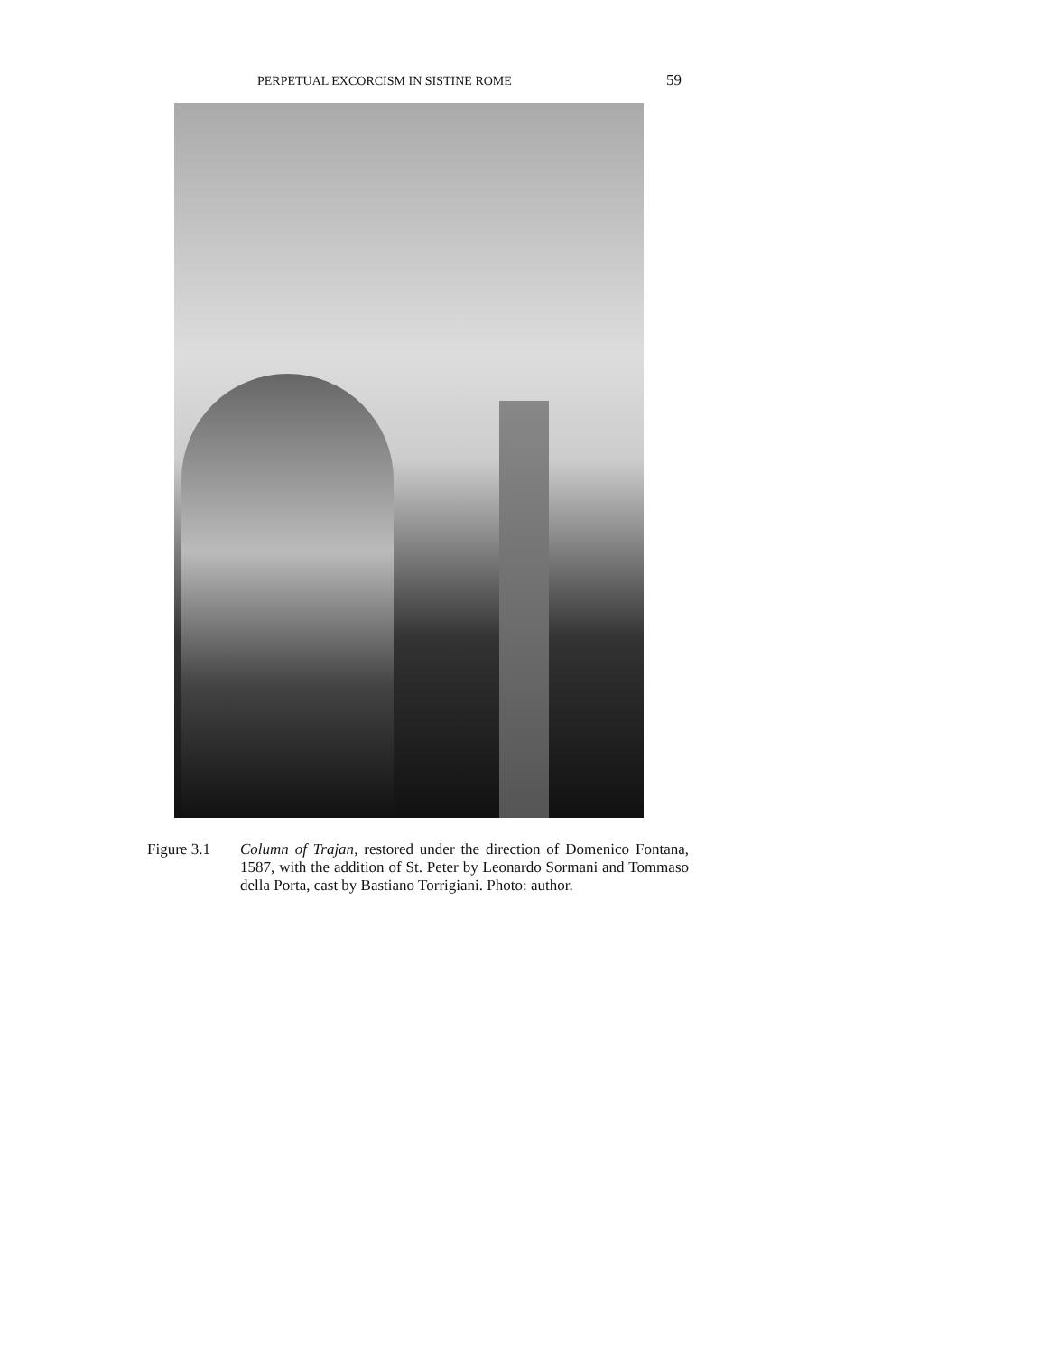PERPETUAL EXCORCISM IN SISTINE ROME 59
Figure 3.1 Column of Trajan, restored under the direction of Domenico Fontana, 1587, with the addition of St. Peter by Leonardo Sormani and Tommaso della Porta, cast by Bastiano Torrigiani. Photo: author.